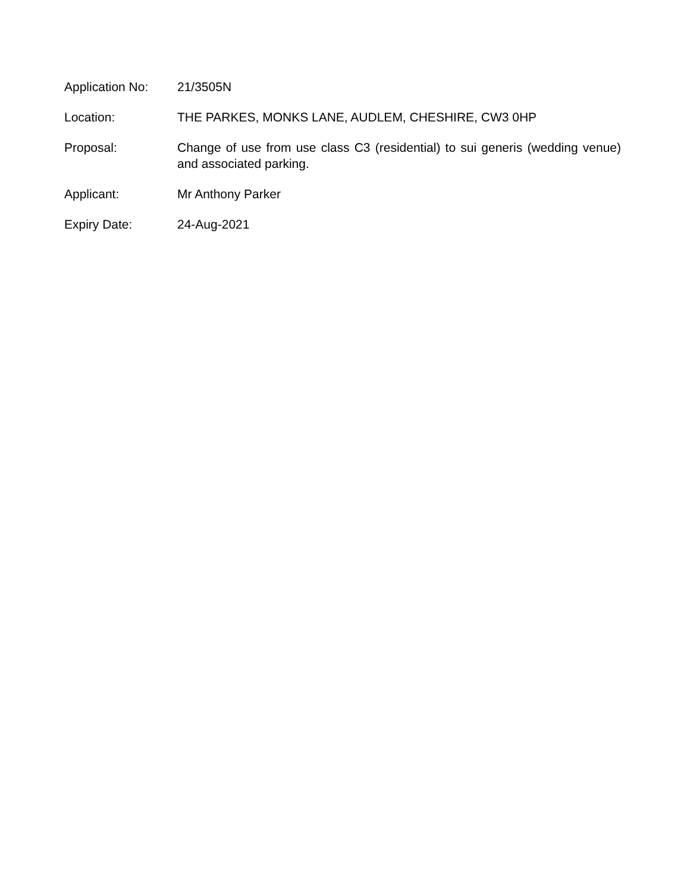Application No: 21/3505N
Location: THE PARKES, MONKS LANE, AUDLEM, CHESHIRE, CW3 0HP
Proposal: Change of use from use class C3 (residential) to sui generis (wedding venue) and associated parking.
Applicant: Mr Anthony Parker
Expiry Date: 24-Aug-2021